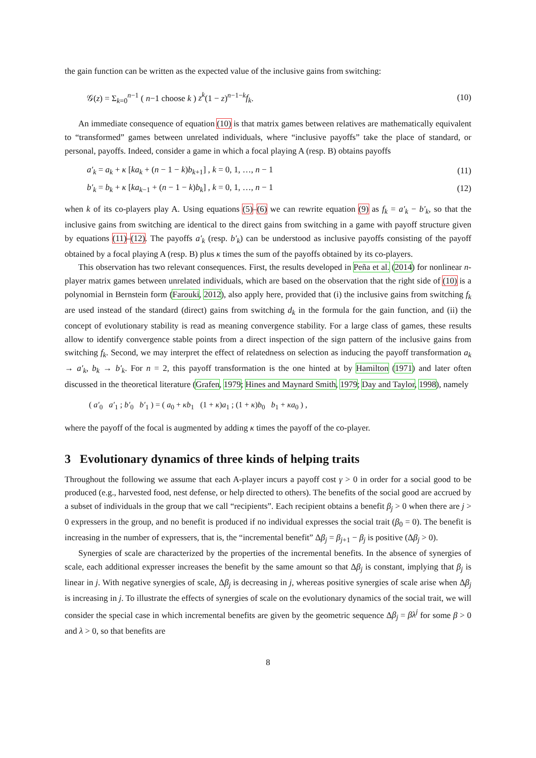the gain function can be written as the expected value of the inclusive gains from switching:
𝒢(z) = Σ<sub>k=0</sub><sup>n−1</sup> ( n−1 choose k ) z<sup>k</sup>(1 − z)<sup>n−1−k</sup>f<sub>k</sub>. (10)
An immediate consequence of equation (10) is that matrix games between relatives are mathematically equivalent to “transformed” games between unrelated individuals, where “inclusive payoffs” take the place of standard, or personal, payoffs. Indeed, consider a game in which a focal playing A (resp. B) obtains payoffs
a′<sub>k</sub> = a<sub>k</sub> + κ [ka<sub>k</sub> + (n − 1 − k)b<sub>k+1</sub>] , k = 0, 1, …, n − 1 (11)
b′<sub>k</sub> = b<sub>k</sub> + κ [ka<sub>k−1</sub> + (n − 1 − k)b<sub>k</sub>] , k = 0, 1, …, n − 1 (12)
when k of its co-players play A. Using equations (5)–(6) we can rewrite equation (9) as f<sub>k</sub> = a′<sub>k</sub> − b′<sub>k</sub>, so that the inclusive gains from switching are identical to the direct gains from switching in a game with payoff structure given by equations (11)–(12). The payoffs a′<sub>k</sub> (resp. b′<sub>k</sub>) can be understood as inclusive payoffs consisting of the payoff obtained by a focal playing A (resp. B) plus κ times the sum of the payoffs obtained by its co-players.
This observation has two relevant consequences. First, the results developed in Peña et al. (2014) for nonlinear n-player matrix games between unrelated individuals, which are based on the observation that the right side of (10) is a polynomial in Bernstein form (Farouki, 2012), also apply here, provided that (i) the inclusive gains from switching f<sub>k</sub> are used instead of the standard (direct) gains from switching d<sub>k</sub> in the formula for the gain function, and (ii) the concept of evolutionary stability is read as meaning convergence stability. For a large class of games, these results allow to identify convergence stable points from a direct inspection of the sign pattern of the inclusive gains from switching f<sub>k</sub>. Second, we may interpret the effect of relatedness on selection as inducing the payoff transformation a<sub>k</sub> → a′<sub>k</sub>, b<sub>k</sub> → b′<sub>k</sub>. For n = 2, this payoff transformation is the one hinted at by Hamilton (1971) and later often discussed in the theoretical literature (Grafen, 1979; Hines and Maynard Smith, 1979; Day and Taylor, 1998), namely
( a′<sub>0</sub> a′<sub>1</sub> ; b′<sub>0</sub> b′<sub>1</sub> ) = ( a<sub>0</sub> + κb<sub>1</sub> (1 + κ)a<sub>1</sub> ; (1 + κ)b<sub>0</sub> b<sub>1</sub> + κa<sub>0</sub> ) ,
where the payoff of the focal is augmented by adding κ times the payoff of the co-player.
3 Evolutionary dynamics of three kinds of helping traits
Throughout the following we assume that each A-player incurs a payoff cost γ > 0 in order for a social good to be produced (e.g., harvested food, nest defense, or help directed to others). The benefits of the social good are accrued by a subset of individuals in the group that we call “recipients”. Each recipient obtains a benefit β<sub>j</sub> > 0 when there are j > 0 expressers in the group, and no benefit is produced if no individual expresses the social trait (β<sub>0</sub> = 0). The benefit is increasing in the number of expressers, that is, the “incremental benefit” Δβ<sub>j</sub> = β<sub>j+1</sub> − β<sub>j</sub> is positive (Δβ<sub>j</sub> > 0).
Synergies of scale are characterized by the properties of the incremental benefits. In the absence of synergies of scale, each additional expresser increases the benefit by the same amount so that Δβ<sub>j</sub> is constant, implying that β<sub>j</sub> is linear in j. With negative synergies of scale, Δβ<sub>j</sub> is decreasing in j, whereas positive synergies of scale arise when Δβ<sub>j</sub> is increasing in j. To illustrate the effects of synergies of scale on the evolutionary dynamics of the social trait, we will consider the special case in which incremental benefits are given by the geometric sequence Δβ<sub>j</sub> = βλ<sup>j</sup> for some β > 0 and λ > 0, so that benefits are
8